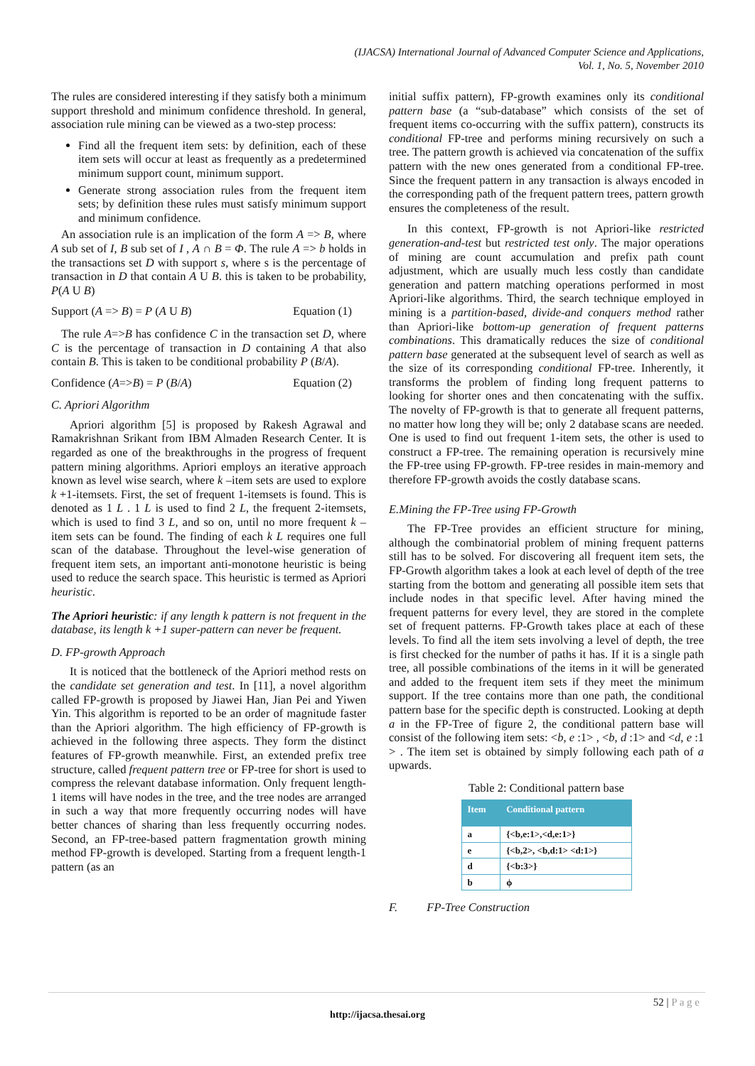(IJACSA) International Journal of Advanced Computer Science and Applications,
Vol. 1, No. 5, November 2010
The rules are considered interesting if they satisfy both a minimum support threshold and minimum confidence threshold. In general, association rule mining can be viewed as a two-step process:
Find all the frequent item sets: by definition, each of these item sets will occur at least as frequently as a predetermined minimum support count, minimum support.
Generate strong association rules from the frequent item sets; by definition these rules must satisfy minimum support and minimum confidence.
An association rule is an implication of the form A => B, where A sub set of I, B sub set of I , A ∩ B = Φ. The rule A => b holds in the transactions set D with support s, where s is the percentage of transaction in D that contain A U B. this is taken to be probability, P(A U B)
Support (A => B) = P (A U B) Equation (1)
The rule A=>B has confidence C in the transaction set D, where C is the percentage of transaction in D containing A that also contain B. This is taken to be conditional probability P (B/A).
Confidence (A=>B) = P (B/A) Equation (2)
C. Apriori Algorithm
Apriori algorithm [5] is proposed by Rakesh Agrawal and Ramakrishnan Srikant from IBM Almaden Research Center. It is regarded as one of the breakthroughs in the progress of frequent pattern mining algorithms. Apriori employs an iterative approach known as level wise search, where k –item sets are used to explore k +1-itemsets. First, the set of frequent 1-itemsets is found. This is denoted as 1 L . 1 L is used to find 2 L, the frequent 2-itemsets, which is used to find 3 L, and so on, until no more frequent k –item sets can be found. The finding of each k L requires one full scan of the database. Throughout the level-wise generation of frequent item sets, an important anti-monotone heuristic is being used to reduce the search space. This heuristic is termed as Apriori heuristic.
The Apriori heuristic: if any length k pattern is not frequent in the database, its length k +1 super-pattern can never be frequent.
D. FP-growth Approach
It is noticed that the bottleneck of the Apriori method rests on the candidate set generation and test. In [11], a novel algorithm called FP-growth is proposed by Jiawei Han, Jian Pei and Yiwen Yin. This algorithm is reported to be an order of magnitude faster than the Apriori algorithm. The high efficiency of FP-growth is achieved in the following three aspects. They form the distinct features of FP-growth meanwhile. First, an extended prefix tree structure, called frequent pattern tree or FP-tree for short is used to compress the relevant database information. Only frequent length-1 items will have nodes in the tree, and the tree nodes are arranged in such a way that more frequently occurring nodes will have better chances of sharing than less frequently occurring nodes. Second, an FP-tree-based pattern fragmentation growth mining method FP-growth is developed. Starting from a frequent length-1 pattern (as an
initial suffix pattern), FP-growth examines only its conditional pattern base (a “sub-database” which consists of the set of frequent items co-occurring with the suffix pattern), constructs its conditional FP-tree and performs mining recursively on such a tree. The pattern growth is achieved via concatenation of the suffix pattern with the new ones generated from a conditional FP-tree. Since the frequent pattern in any transaction is always encoded in the corresponding path of the frequent pattern trees, pattern growth ensures the completeness of the result.
In this context, FP-growth is not Apriori-like restricted generation-and-test but restricted test only. The major operations of mining are count accumulation and prefix path count adjustment, which are usually much less costly than candidate generation and pattern matching operations performed in most Apriori-like algorithms. Third, the search technique employed in mining is a partition-based, divide-and conquers method rather than Apriori-like bottom-up generation of frequent patterns combinations. This dramatically reduces the size of conditional pattern base generated at the subsequent level of search as well as the size of its corresponding conditional FP-tree. Inherently, it transforms the problem of finding long frequent patterns to looking for shorter ones and then concatenating with the suffix. The novelty of FP-growth is that to generate all frequent patterns, no matter how long they will be; only 2 database scans are needed. One is used to find out frequent 1-item sets, the other is used to construct a FP-tree. The remaining operation is recursively mine the FP-tree using FP-growth. FP-tree resides in main-memory and therefore FP-growth avoids the costly database scans.
E.Mining the FP-Tree using FP-Growth
The FP-Tree provides an efficient structure for mining, although the combinatorial problem of mining frequent patterns still has to be solved. For discovering all frequent item sets, the FP-Growth algorithm takes a look at each level of depth of the tree starting from the bottom and generating all possible item sets that include nodes in that specific level. After having mined the frequent patterns for every level, they are stored in the complete set of frequent patterns. FP-Growth takes place at each of these levels. To find all the item sets involving a level of depth, the tree is first checked for the number of paths it has. If it is a single path tree, all possible combinations of the items in it will be generated and added to the frequent item sets if they meet the minimum support. If the tree contains more than one path, the conditional pattern base for the specific depth is constructed. Looking at depth a in the FP-Tree of figure 2, the conditional pattern base will consist of the following item sets: <b, e :1> , <b, d :1> and <d, e :1 > . The item set is obtained by simply following each path of a upwards.
Table 2: Conditional pattern base
| Item | Conditional pattern |
| --- | --- |
| a | {<b,e:1>,<d,e:1>} |
| e | {<b,2>, <b,d:1> <d:1>} |
| d | {<b:3>} |
| b | ϕ |
F. FP-Tree Construction
52 | P a g e
http://ijacsa.thesai.org